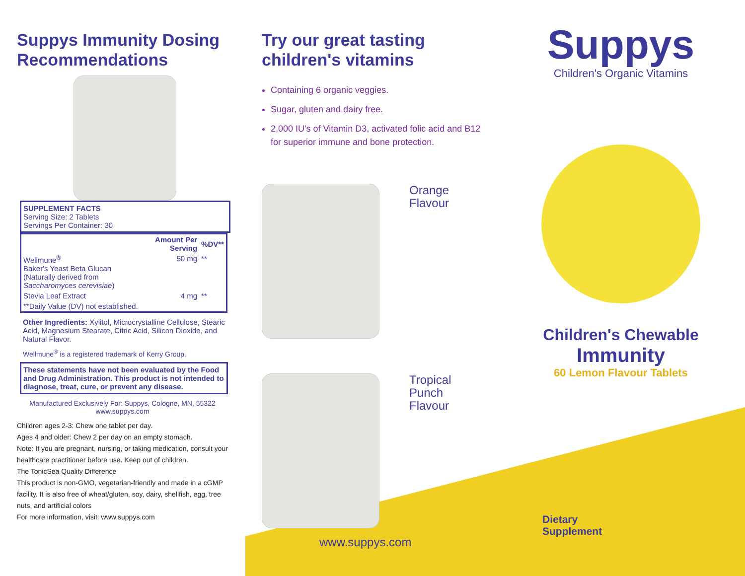Suppys Immunity Dosing Recommendations
SUPPLEMENT FACTS
Serving Size: 2 Tablets
Servings Per Container: 30
| | Amount Per Serving | %DV** |
| --- | --- | --- |
| Wellmune<sup>®</sup> Baker's Yeast Beta Glucan (Naturally derived from Saccharomyces cerevisiae ) | 50 mg | ** |
| Stevia Leaf Extract | 4 mg | ** |
| **Daily Value (DV) not established. | | |
Other Ingredients: Xylitol, Microcrystalline Cellulose, Stearic Acid, Magnesium Stearate, Citric Acid, Silicon Dioxide, and Natural Flavor.
Wellmune<sup>®</sup> is a registered trademark of Kerry Group.
These statements have not been evaluated by the Food and Drug Administration. This product is not intended to diagnose, treat, cure, or prevent any disease.
Manufactured Exclusively For: Suppys, Cologne, MN, 55322
www.suppys.com
Children ages 2-3: Chew one tablet per day.
Ages 4 and older: Chew 2 per day on an empty stomach.
Note: If you are pregnant, nursing, or taking medication, consult your healthcare practitioner before use. Keep out of children.
The TonicSea Quality Difference
This product is non-GMO, vegetarian-friendly and made in a cGMP facility. It is also free of wheat/gluten, soy, dairy, shellfish, egg, tree nuts, and artificial colors
For more information, visit: www.suppys.com
Try our great tasting children's vitamins
Containing 6 organic veggies.
Sugar, gluten and dairy free.
2,000 IU's of Vitamin D3, activated folic acid and B12 for superior immune and bone protection.
Orange
Flavour
Tropical
Punch
Flavour
www.suppys.com
Suppys
Children's Organic Vitamins
Children's Chewable
Immunity
60 Lemon Flavour Tablets
Dietary
Supplement